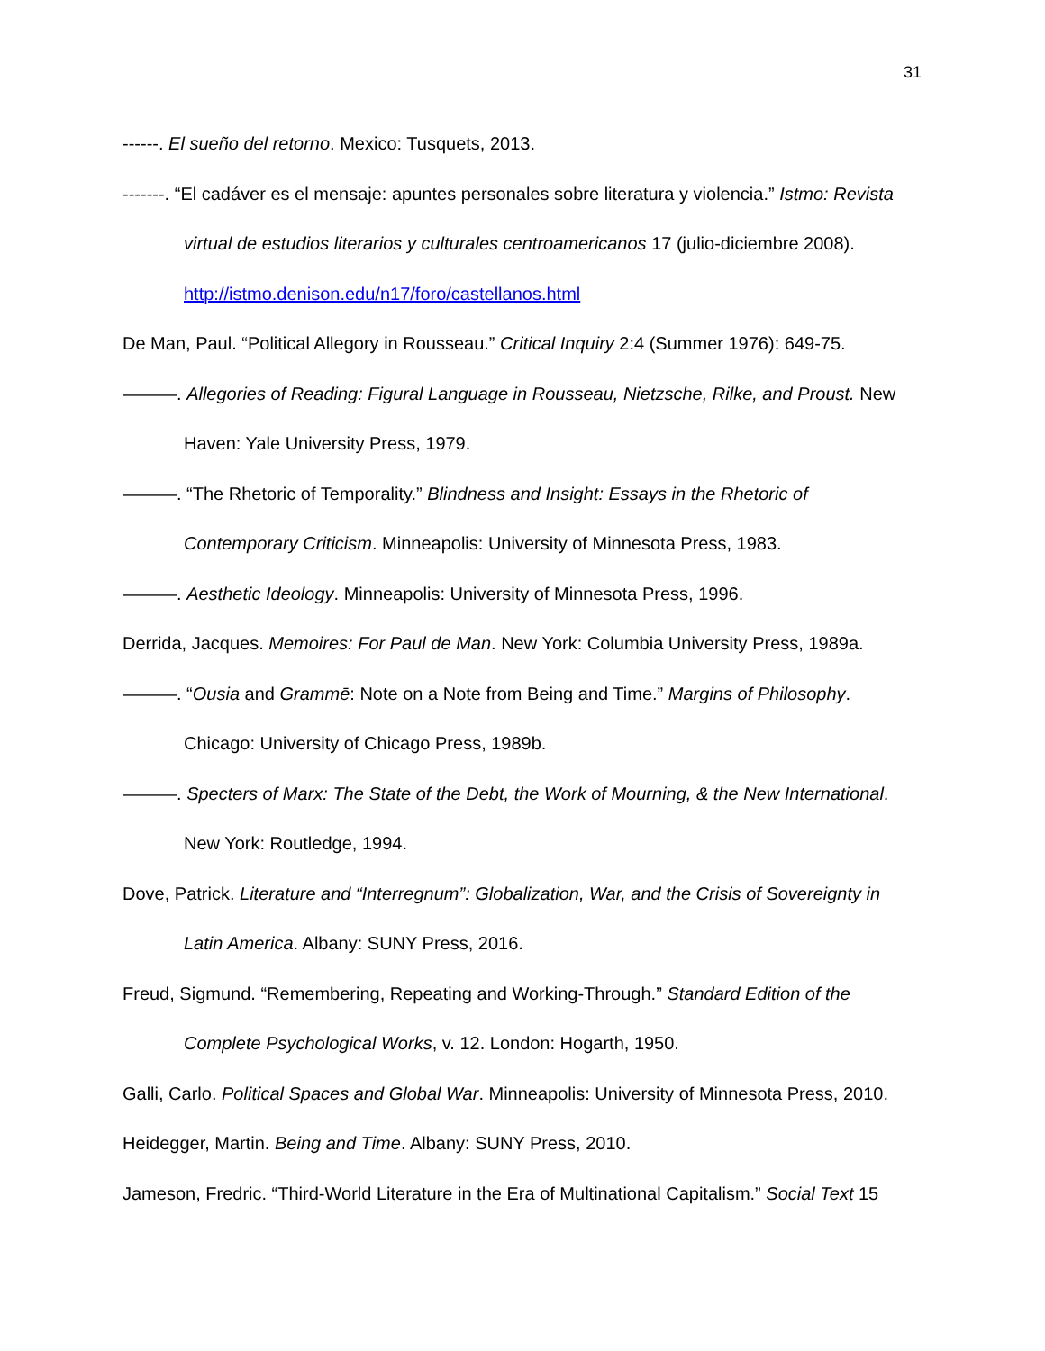31
------. El sueño del retorno. Mexico: Tusquets, 2013.
-------. “El cadáver es el mensaje: apuntes personales sobre literatura y violencia.” Istmo: Revista virtual de estudios literarios y culturales centroamericanos 17 (julio-diciembre 2008). http://istmo.denison.edu/n17/foro/castellanos.html
De Man, Paul. “Political Allegory in Rousseau.” Critical Inquiry 2:4 (Summer 1976): 649-75.
———. Allegories of Reading: Figural Language in Rousseau, Nietzsche, Rilke, and Proust. New Haven: Yale University Press, 1979.
———. “The Rhetoric of Temporality.” Blindness and Insight: Essays in the Rhetoric of Contemporary Criticism. Minneapolis: University of Minnesota Press, 1983.
———. Aesthetic Ideology. Minneapolis: University of Minnesota Press, 1996.
Derrida, Jacques. Memoires: For Paul de Man. New York: Columbia University Press, 1989a.
———. “Ousia and Grammē: Note on a Note from Being and Time.” Margins of Philosophy. Chicago: University of Chicago Press, 1989b.
———. Specters of Marx: The State of the Debt, the Work of Mourning, & the New International. New York: Routledge, 1994.
Dove, Patrick. Literature and “Interregnum”: Globalization, War, and the Crisis of Sovereignty in Latin America. Albany: SUNY Press, 2016.
Freud, Sigmund. “Remembering, Repeating and Working-Through.” Standard Edition of the Complete Psychological Works, v. 12. London: Hogarth, 1950.
Galli, Carlo. Political Spaces and Global War. Minneapolis: University of Minnesota Press, 2010.
Heidegger, Martin. Being and Time. Albany: SUNY Press, 2010.
Jameson, Fredric. “Third-World Literature in the Era of Multinational Capitalism.” Social Text 15